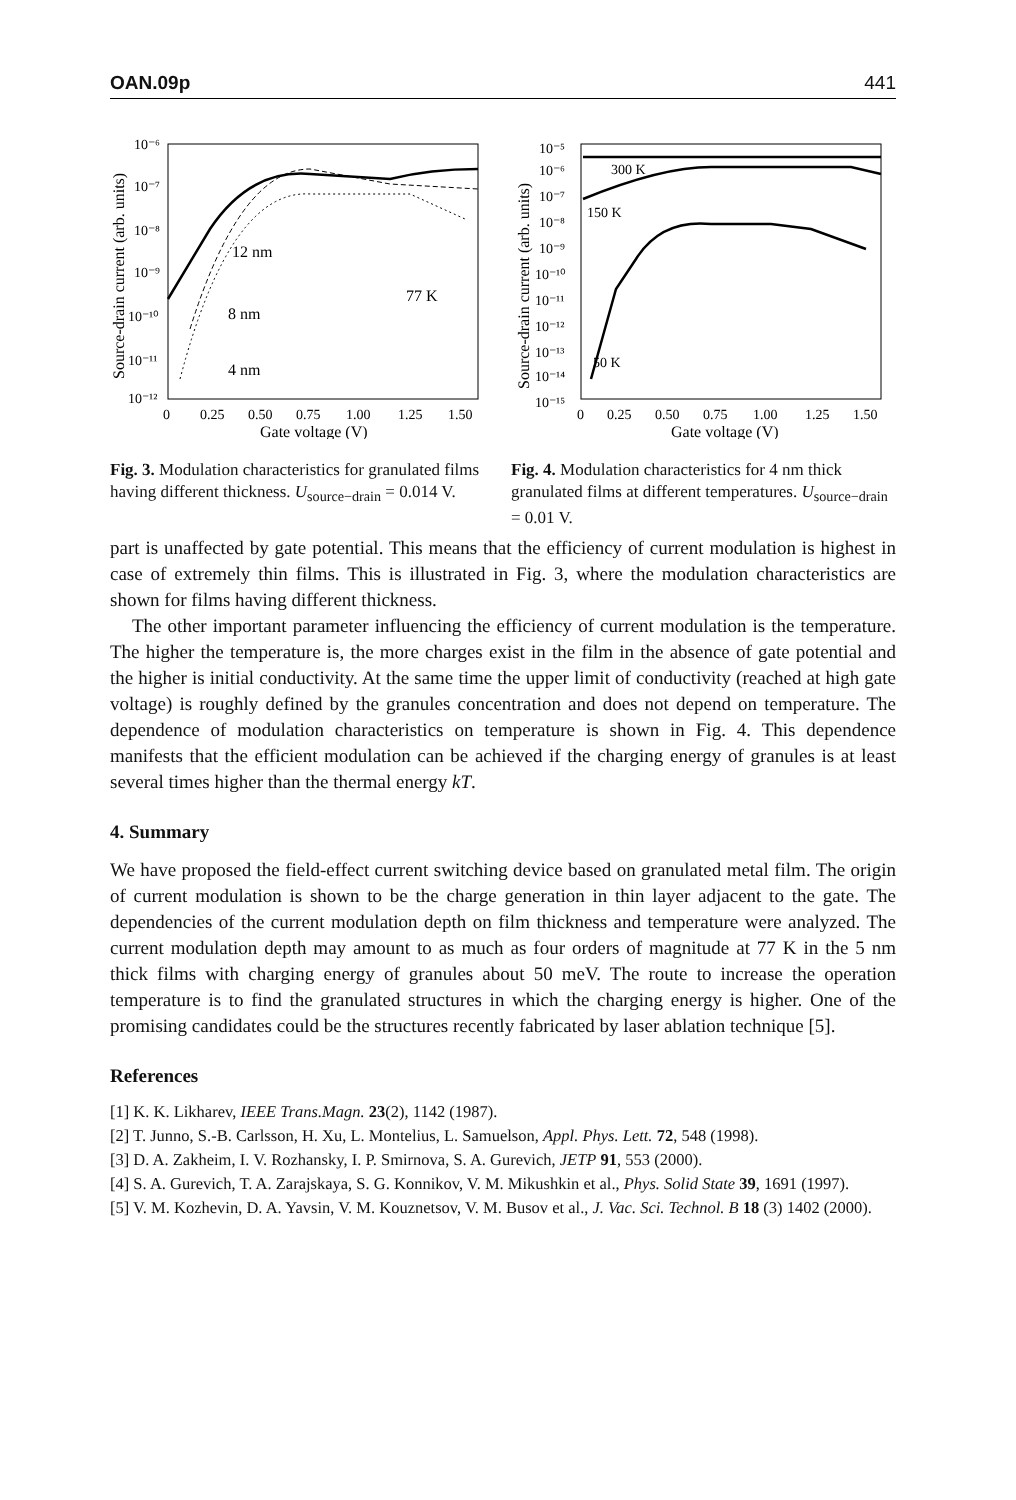OAN.09p 441
10⁻⁶
10⁻⁷
10⁻⁸
10⁻⁹
10⁻¹⁰
10⁻¹¹
10⁻¹²
Source-drain current (arb. units)
12 nm
8 nm
4 nm
77 K
0
0.25
0.50
0.75
1.00
1.25
1.50
Gate voltage (V)
Fig. 3. Modulation characteristics for granulated films having different thickness. U<sub>source−drain</sub> = 0.014 V.
10⁻⁵
10⁻⁶
10⁻⁷
10⁻⁸
10⁻⁹
10⁻¹⁰
10⁻¹¹
10⁻¹²
10⁻¹³
10⁻¹⁴
10⁻¹⁵
Source-drain current (arb. units)
300 K
150 K
50 K
0
0.25
0.50
0.75
1.00
1.25
1.50
Gate voltage (V)
Fig. 4. Modulation characteristics for 4 nm thick granulated films at different temperatures. U<sub>source−drain</sub> = 0.01 V.
part is unaffected by gate potential. This means that the efficiency of current modulation is highest in case of extremely thin films. This is illustrated in Fig. 3, where the modulation characteristics are shown for films having different thickness.
The other important parameter influencing the efficiency of current modulation is the temperature. The higher the temperature is, the more charges exist in the film in the absence of gate potential and the higher is initial conductivity. At the same time the upper limit of conductivity (reached at high gate voltage) is roughly defined by the granules concentration and does not depend on temperature. The dependence of modulation characteristics on temperature is shown in Fig. 4. This dependence manifests that the efficient modulation can be achieved if the charging energy of granules is at least several times higher than the thermal energy kT.
4. Summary
We have proposed the field-effect current switching device based on granulated metal film. The origin of current modulation is shown to be the charge generation in thin layer adjacent to the gate. The dependencies of the current modulation depth on film thickness and temperature were analyzed. The current modulation depth may amount to as much as four orders of magnitude at 77 K in the 5 nm thick films with charging energy of granules about 50 meV. The route to increase the operation temperature is to find the granulated structures in which the charging energy is higher. One of the promising candidates could be the structures recently fabricated by laser ablation technique [5].
References
[1] K. K. Likharev, IEEE Trans.Magn. 23(2), 1142 (1987).
[2] T. Junno, S.-B. Carlsson, H. Xu, L. Montelius, L. Samuelson, Appl. Phys. Lett. 72, 548 (1998).
[3] D. A. Zakheim, I. V. Rozhansky, I. P. Smirnova, S. A. Gurevich, JETP 91, 553 (2000).
[4] S. A. Gurevich, T. A. Zarajskaya, S. G. Konnikov, V. M. Mikushkin et al., Phys. Solid State 39, 1691 (1997).
[5] V. M. Kozhevin, D. A. Yavsin, V. M. Kouznetsov, V. M. Busov et al., J. Vac. Sci. Technol. B 18 (3) 1402 (2000).